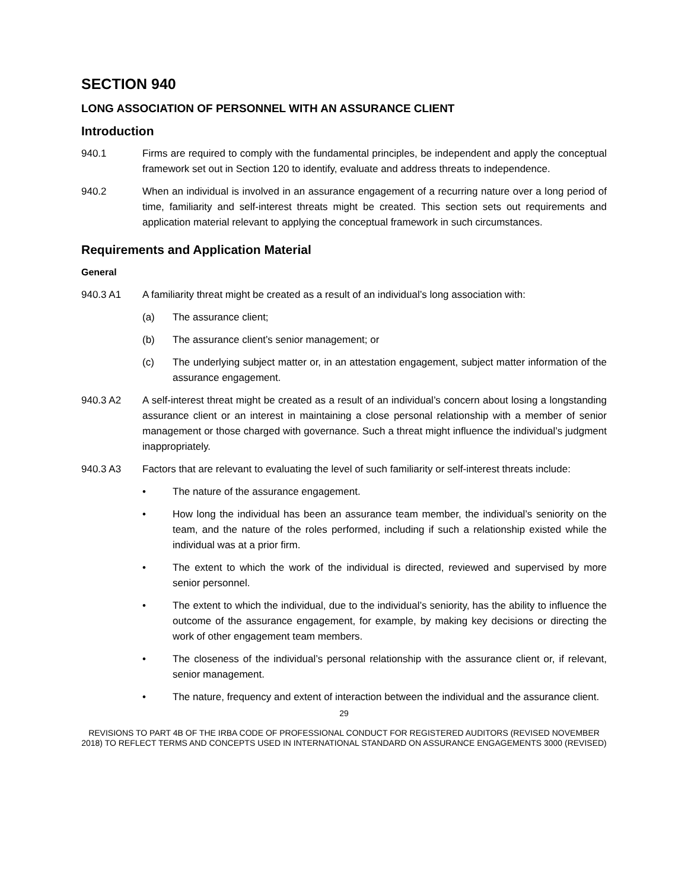SECTION 940
LONG ASSOCIATION OF PERSONNEL WITH AN ASSURANCE CLIENT
Introduction
940.1 Firms are required to comply with the fundamental principles, be independent and apply the conceptual framework set out in Section 120 to identify, evaluate and address threats to independence.
940.2 When an individual is involved in an assurance engagement of a recurring nature over a long period of time, familiarity and self-interest threats might be created. This section sets out requirements and application material relevant to applying the conceptual framework in such circumstances.
Requirements and Application Material
General
940.3 A1 A familiarity threat might be created as a result of an individual’s long association with:
(a) The assurance client;
(b) The assurance client’s senior management; or
(c) The underlying subject matter or, in an attestation engagement, subject matter information of the assurance engagement.
940.3 A2 A self-interest threat might be created as a result of an individual’s concern about losing a longstanding assurance client or an interest in maintaining a close personal relationship with a member of senior management or those charged with governance. Such a threat might influence the individual’s judgment inappropriately.
940.3 A3 Factors that are relevant to evaluating the level of such familiarity or self-interest threats include:
• The nature of the assurance engagement.
• How long the individual has been an assurance team member, the individual’s seniority on the team, and the nature of the roles performed, including if such a relationship existed while the individual was at a prior firm.
• The extent to which the work of the individual is directed, reviewed and supervised by more senior personnel.
• The extent to which the individual, due to the individual’s seniority, has the ability to influence the outcome of the assurance engagement, for example, by making key decisions or directing the work of other engagement team members.
• The closeness of the individual’s personal relationship with the assurance client or, if relevant, senior management.
• The nature, frequency and extent of interaction between the individual and the assurance client.
29
REVISIONS TO PART 4B OF THE IRBA CODE OF PROFESSIONAL CONDUCT FOR REGISTERED AUDITORS (REVISED NOVEMBER 2018) TO REFLECT TERMS AND CONCEPTS USED IN INTERNATIONAL STANDARD ON ASSURANCE ENGAGEMENTS 3000 (REVISED)